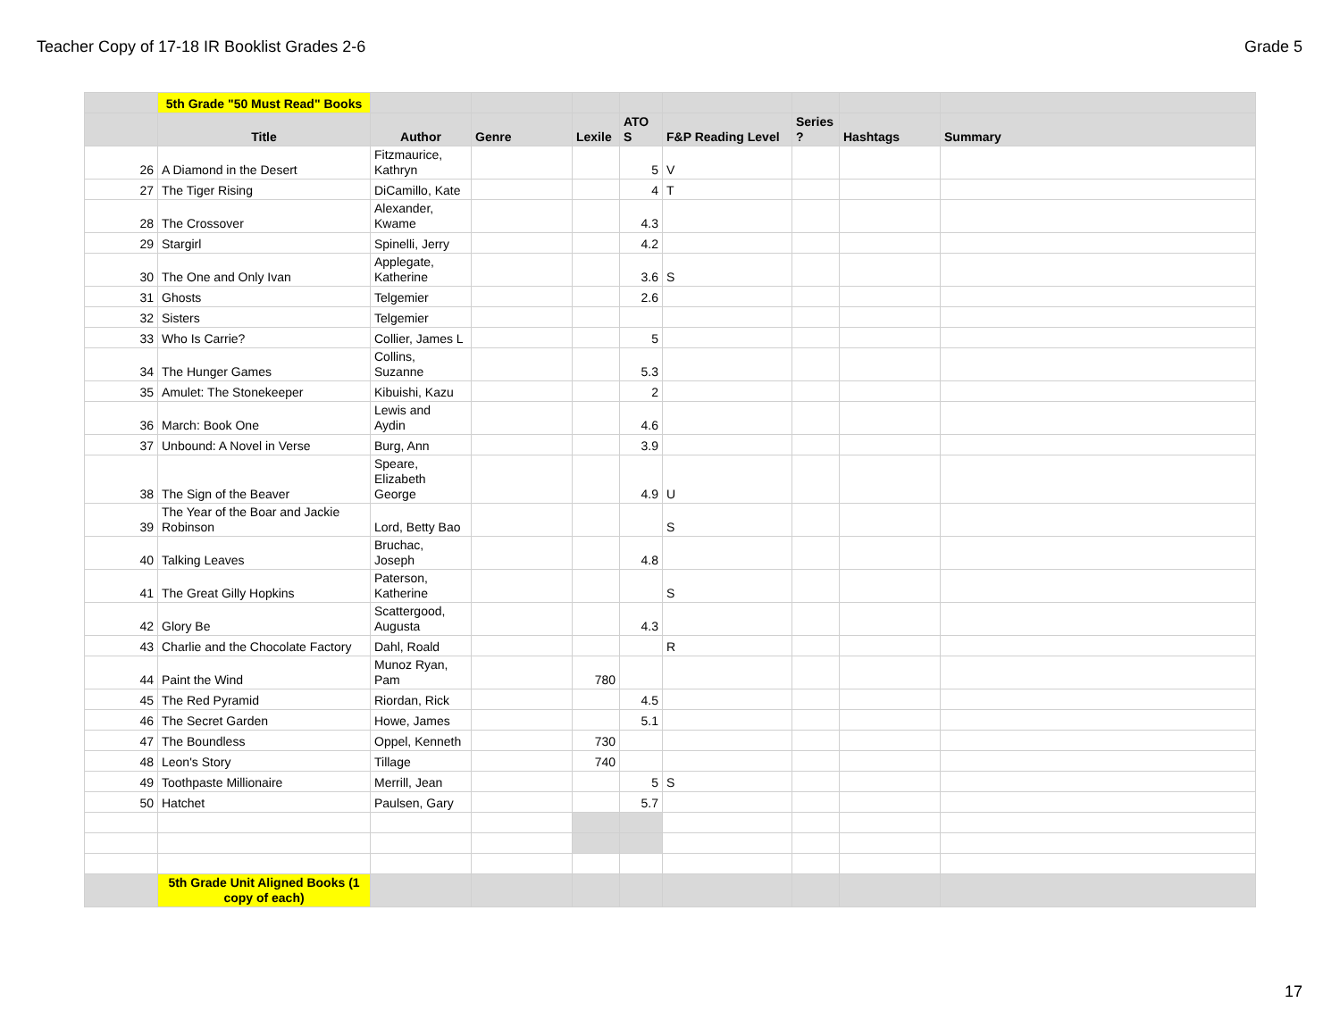Teacher Copy of 17-18 IR Booklist Grades 2-6 Grade 5
| | 5th Grade "50 Must Read" Books | | | | | | | | |
| | Title | Author | Genre | Lexile | ATO S | F&P Reading Level | Series ? | Hashtags | Summary |
| 26 | A Diamond in the Desert | Fitzmaurice, Kathryn | | | 5 | V | | | |
| 27 | The Tiger Rising | DiCamillo, Kate | | | 4 | T | | | |
| 28 | The Crossover | Alexander, Kwame | | | 4.3 | | | | |
| 29 | Stargirl | Spinelli, Jerry | | | 4.2 | | | | |
| 30 | The One and Only Ivan | Applegate, Katherine | | | 3.6 | S | | | |
| 31 | Ghosts | Telgemier | | | 2.6 | | | | |
| 32 | Sisters | Telgemier | | | | | | | |
| 33 | Who Is Carrie? | Collier, James L | | | 5 | | | | |
| 34 | The Hunger Games | Collins, Suzanne | | | 5.3 | | | | |
| 35 | Amulet: The Stonekeeper | Kibuishi, Kazu | | | 2 | | | | |
| 36 | March: Book One | Lewis and Aydin | | | 4.6 | | | | |
| 37 | Unbound: A Novel in Verse | Burg, Ann | | | 3.9 | | | | |
| 38 | The Sign of the Beaver | Speare, Elizabeth George | | | 4.9 | U | | | |
| 39 | The Year of the Boar and Jackie Robinson | Lord, Betty Bao | | | | S | | | |
| 40 | Talking Leaves | Bruchac, Joseph | | | 4.8 | | | | |
| 41 | The Great Gilly Hopkins | Paterson, Katherine | | | | S | | | |
| 42 | Glory Be | Scattergood, Augusta | | | 4.3 | | | | |
| 43 | Charlie and the Chocolate Factory | Dahl, Roald | | | | R | | | |
| 44 | Paint the Wind | Munoz Ryan, Pam | | 780 | | | | | |
| 45 | The Red Pyramid | Riordan, Rick | | | 4.5 | | | | |
| 46 | The Secret Garden | Howe, James | | | 5.1 | | | | |
| 47 | The Boundless | Oppel, Kenneth | | 730 | | | | | |
| 48 | Leon's Story | Tillage | | 740 | | | | | |
| 49 | Toothpaste Millionaire | Merrill, Jean | | | 5 | S | | | |
| 50 | Hatchet | Paulsen, Gary | | | 5.7 | | | | |
| | 5th Grade Unit Aligned Books (1 copy of each) | | | | | | | | |
17